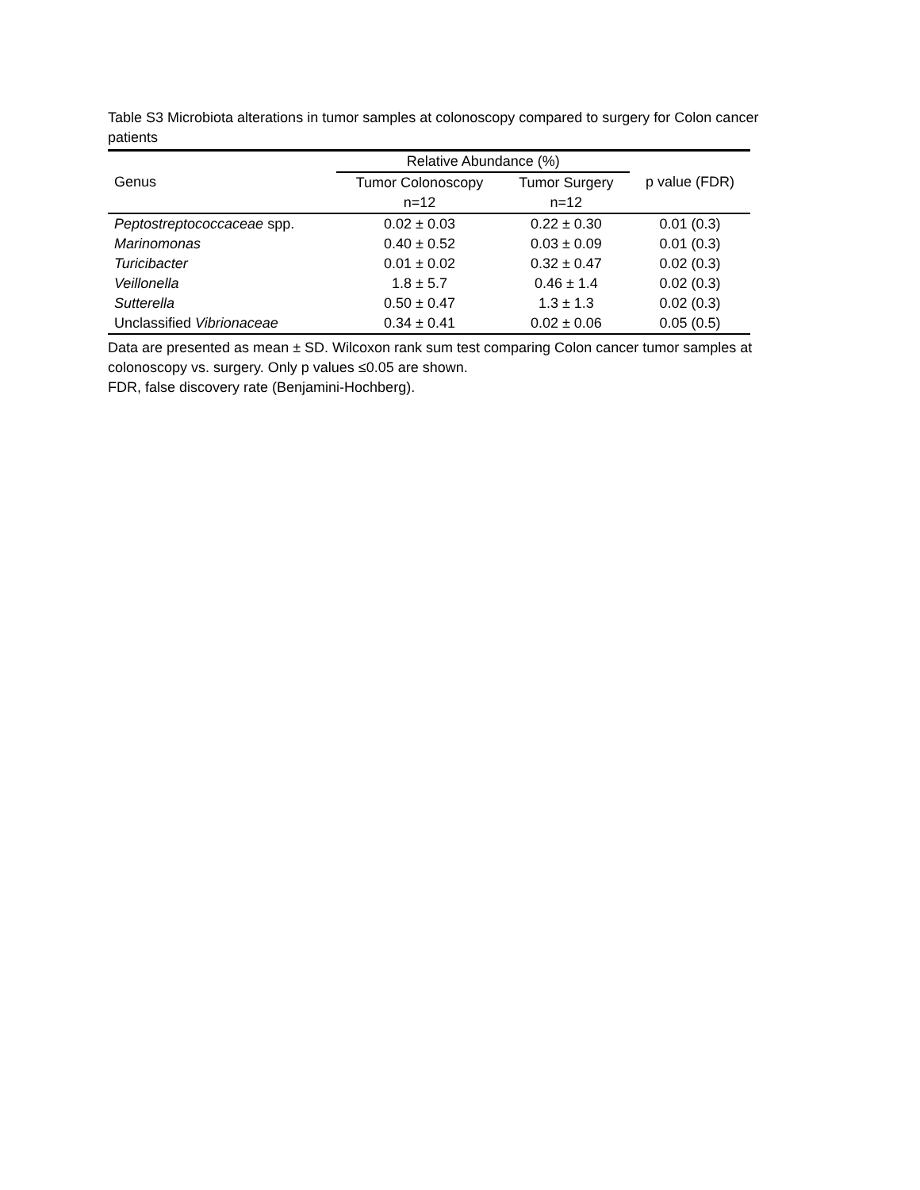Table S3 Microbiota alterations in tumor samples at colonoscopy compared to surgery for Colon cancer patients
| Genus | Relative Abundance (%) | | p value (FDR) |
| --- | --- | --- | --- |
| | Tumor Colonoscopy | Tumor Surgery | |
| | n=12 | n=12 | |
| Peptostreptococcaceae spp. | 0.02 ± 0.03 | 0.22 ± 0.30 | 0.01 (0.3) |
| Marinomonas | 0.40 ± 0.52 | 0.03 ± 0.09 | 0.01 (0.3) |
| Turicibacter | 0.01 ± 0.02 | 0.32 ± 0.47 | 0.02 (0.3) |
| Veillonella | 1.8 ± 5.7 | 0.46 ± 1.4 | 0.02 (0.3) |
| Sutterella | 0.50 ± 0.47 | 1.3 ± 1.3 | 0.02 (0.3) |
| Unclassified Vibrionaceae | 0.34 ± 0.41 | 0.02 ± 0.06 | 0.05 (0.5) |
Data are presented as mean ± SD. Wilcoxon rank sum test comparing Colon cancer tumor samples at colonoscopy vs. surgery. Only p values ≤0.05 are shown.
FDR, false discovery rate (Benjamini-Hochberg).